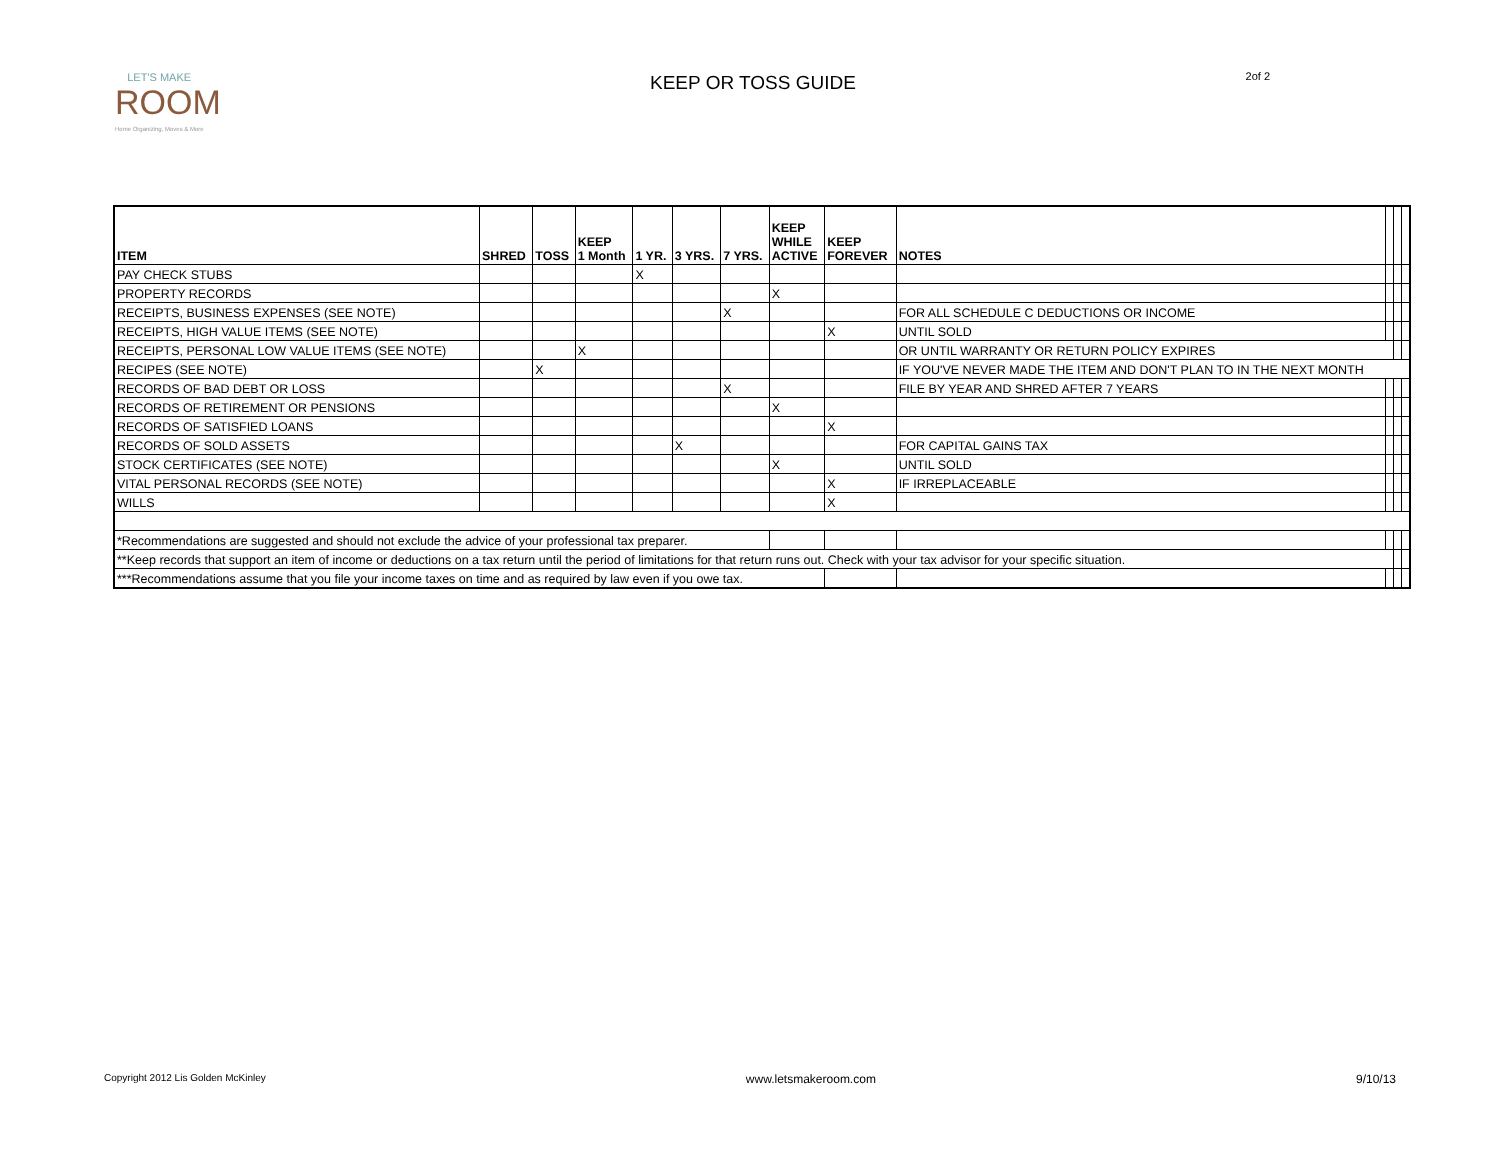LET'S MAKE
ROOM
Home Organizing, Moves & More
KEEP OR TOSS GUIDE
2of 2
| ITEM | SHRED | TOSS | KEEP 1 Month | 1 YR. | 3 YRS. | 7 YRS. | KEEP WHILE ACTIVE | KEEP FOREVER | NOTES | | | |
| PAY CHECK STUBS | | | | X | | | | | | | | |
| PROPERTY RECORDS | | | | | | | X | | | | | |
| RECEIPTS, BUSINESS EXPENSES (SEE NOTE) | | | | | | X | | | FOR ALL SCHEDULE C DEDUCTIONS OR INCOME | | | |
| RECEIPTS, HIGH VALUE ITEMS (SEE NOTE) | | | | | | | | X | UNTIL SOLD | | | |
| RECEIPTS, PERSONAL LOW VALUE ITEMS (SEE NOTE) | | | X | | | | | | OR UNTIL WARRANTY OR RETURN POLICY EXPIRES | | | |
| RECIPES (SEE NOTE) | | X | | | | | | | IF YOU'VE NEVER MADE THE ITEM AND DON'T PLAN TO IN THE NEXT MONTH | | | |
| RECORDS OF BAD DEBT OR LOSS | | | | | | X | | | FILE BY YEAR AND SHRED AFTER 7 YEARS | | | |
| RECORDS OF RETIREMENT OR PENSIONS | | | | | | | X | | | | | |
| RECORDS OF SATISFIED LOANS | | | | | | | | X | | | | |
| RECORDS OF SOLD ASSETS | | | | | X | | | | FOR CAPITAL GAINS TAX | | | |
| STOCK CERTIFICATES (SEE NOTE) | | | | | | | X | | UNTIL SOLD | | | |
| VITAL PERSONAL RECORDS (SEE NOTE) | | | | | | | | X | IF IRREPLACEABLE | | | |
| WILLS | | | | | | | | X | | | | |
| *Recommendations are suggested and should not exclude the advice of your professional tax preparer. | | | | | | | | | | | | |
| **Keep records that support an item of income or deductions on a tax return until the period of limitations for that return runs out. Check with your tax advisor for your specific situation. | | | | | | | | | | | | |
| ***Recommendations assume that you file your income taxes on time and as required by law even if you owe tax. | | | | | | | | | | | | |
Copyright 2012 Lis Golden McKinley www.letsmakeroom.com 9/10/13